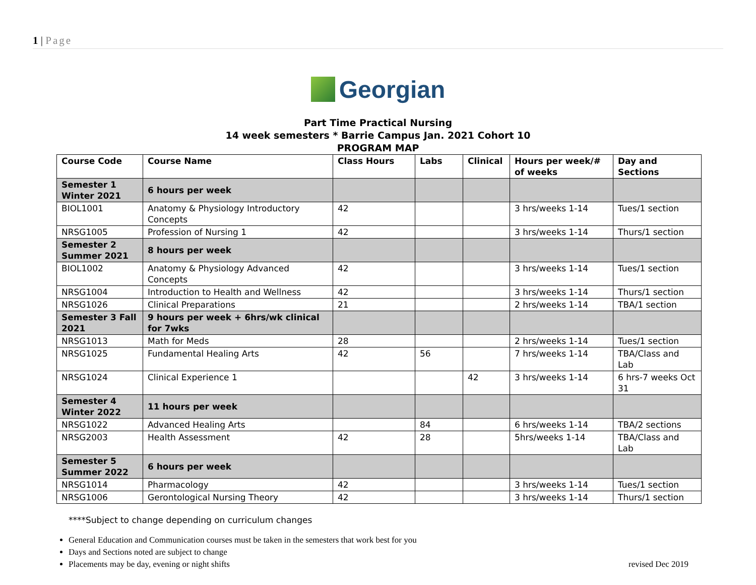1 | Page
Georgian
Part Time Practical Nursing
14 week semesters * Barrie Campus Jan. 2021 Cohort 10
PROGRAM MAP
| Course Code | Course Name | Class Hours | Labs | Clinical | Hours per week/# of weeks | Day and Sections |
| --- | --- | --- | --- | --- | --- | --- |
| Semester 1 Winter 2021 | 6 hours per week | | | | | |
| BIOL1001 | Anatomy & Physiology Introductory Concepts | 42 | | | 3 hrs/weeks 1-14 | Tues/1 section |
| NRSG1005 | Profession of Nursing 1 | 42 | | | 3 hrs/weeks 1-14 | Thurs/1 section |
| Semester 2 Summer 2021 | 8 hours per week | | | | | |
| BIOL1002 | Anatomy & Physiology Advanced Concepts | 42 | | | 3 hrs/weeks 1-14 | Tues/1 section |
| NRSG1004 | Introduction to Health and Wellness | 42 | | | 3 hrs/weeks 1-14 | Thurs/1 section |
| NRSG1026 | Clinical Preparations | 21 | | | 2 hrs/weeks 1-14 | TBA/1 section |
| Semester 3 Fall 2021 | 9 hours per week + 6hrs/wk clinical for 7wks | | | | | |
| NRSG1013 | Math for Meds | 28 | | | 2 hrs/weeks 1-14 | Tues/1 section |
| NRSG1025 | Fundamental Healing Arts | 42 | 56 | | 7 hrs/weeks 1-14 | TBA/Class and Lab |
| NRSG1024 | Clinical Experience 1 | | | 42 | 3 hrs/weeks 1-14 | 6 hrs-7 weeks Oct 31 |
| Semester 4 Winter 2022 | 11 hours per week | | | | | |
| NRSG1022 | Advanced Healing Arts | | 84 | | 6 hrs/weeks 1-14 | TBA/2 sections |
| NRSG2003 | Health Assessment | 42 | 28 | | 5hrs/weeks 1-14 | TBA/Class and Lab |
| Semester 5 Summer 2022 | 6 hours per week | | | | | |
| NRSG1014 | Pharmacology | 42 | | | 3 hrs/weeks 1-14 | Tues/1 section |
| NRSG1006 | Gerontological Nursing Theory | 42 | | | 3 hrs/weeks 1-14 | Thurs/1 section |
****Subject to change depending on curriculum changes
General Education and Communication courses must be taken in the semesters that work best for you
Days and Sections noted are subject to change
Placements may be day, evening or night shifts revised Dec 2019